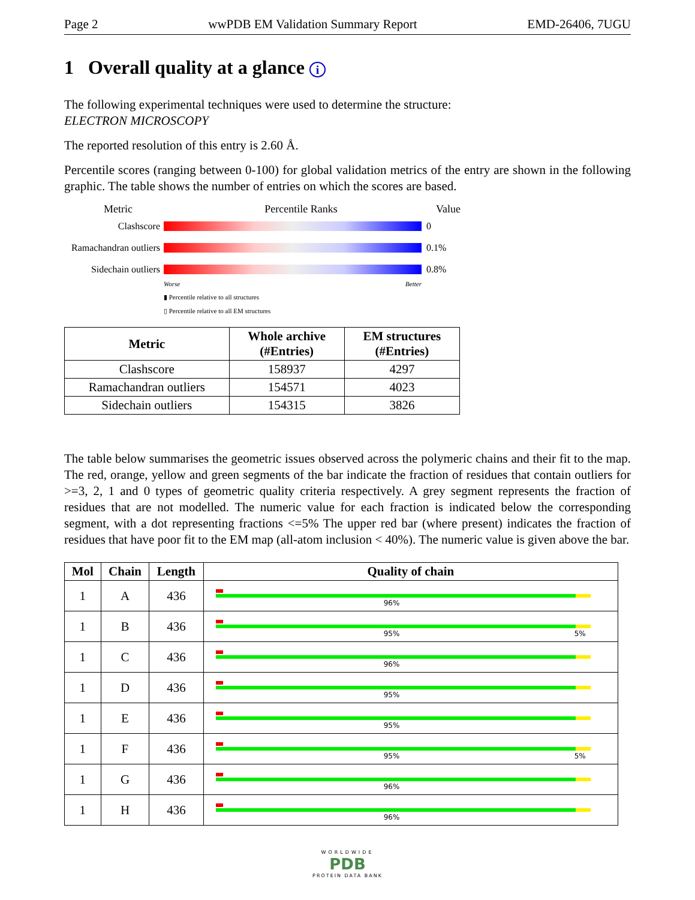Page 2 wwPDB EM Validation Summary Report EMD-26406, 7UGU
1 Overall quality at a glance i
The following experimental techniques were used to determine the structure:
ELECTRON MICROSCOPY
The reported resolution of this entry is 2.60 Å.
Percentile scores (ranging between 0-100) for global validation metrics of the entry are shown in the following graphic. The table shows the number of entries on which the scores are based.
Metric Percentile Ranks Value
Clashscore 0
Ramachandran outliers
0.1%
Sidechain outliers
0.8%
Worse Better
▮ Percentile relative to all structures
▯ Percentile relative to all EM structures
| Metric | Whole archive (#Entries) | EM structures (#Entries) |
| --- | --- | --- |
| Clashscore | 158937 | 4297 |
| Ramachandran outliers | 154571 | 4023 |
| Sidechain outliers | 154315 | 3826 |
The table below summarises the geometric issues observed across the polymeric chains and their fit to the map. The red, orange, yellow and green segments of the bar indicate the fraction of residues that contain outliers for >=3, 2, 1 and 0 types of geometric quality criteria respectively. A grey segment represents the fraction of residues that are not modelled. The numeric value for each fraction is indicated below the corresponding segment, with a dot representing fractions <=5% The upper red bar (where present) indicates the fraction of residues that have poor fit to the EM map (all-atom inclusion < 40%). The numeric value is given above the bar.
| Mol | Chain | Length | Quality of chain |
| --- | --- | --- | --- |
| 1 | A | 436 | 96% |
| 1 | B | 436 | 95% 5% |
| 1 | C | 436 | 96% |
| 1 | D | 436 | 95% |
| 1 | E | 436 | 95% |
| 1 | F | 436 | 95% 5% |
| 1 | G | 436 | 96% |
| 1 | H | 436 | 96% |
WORLDWIDE
PDB
PROTEIN DATA BANK